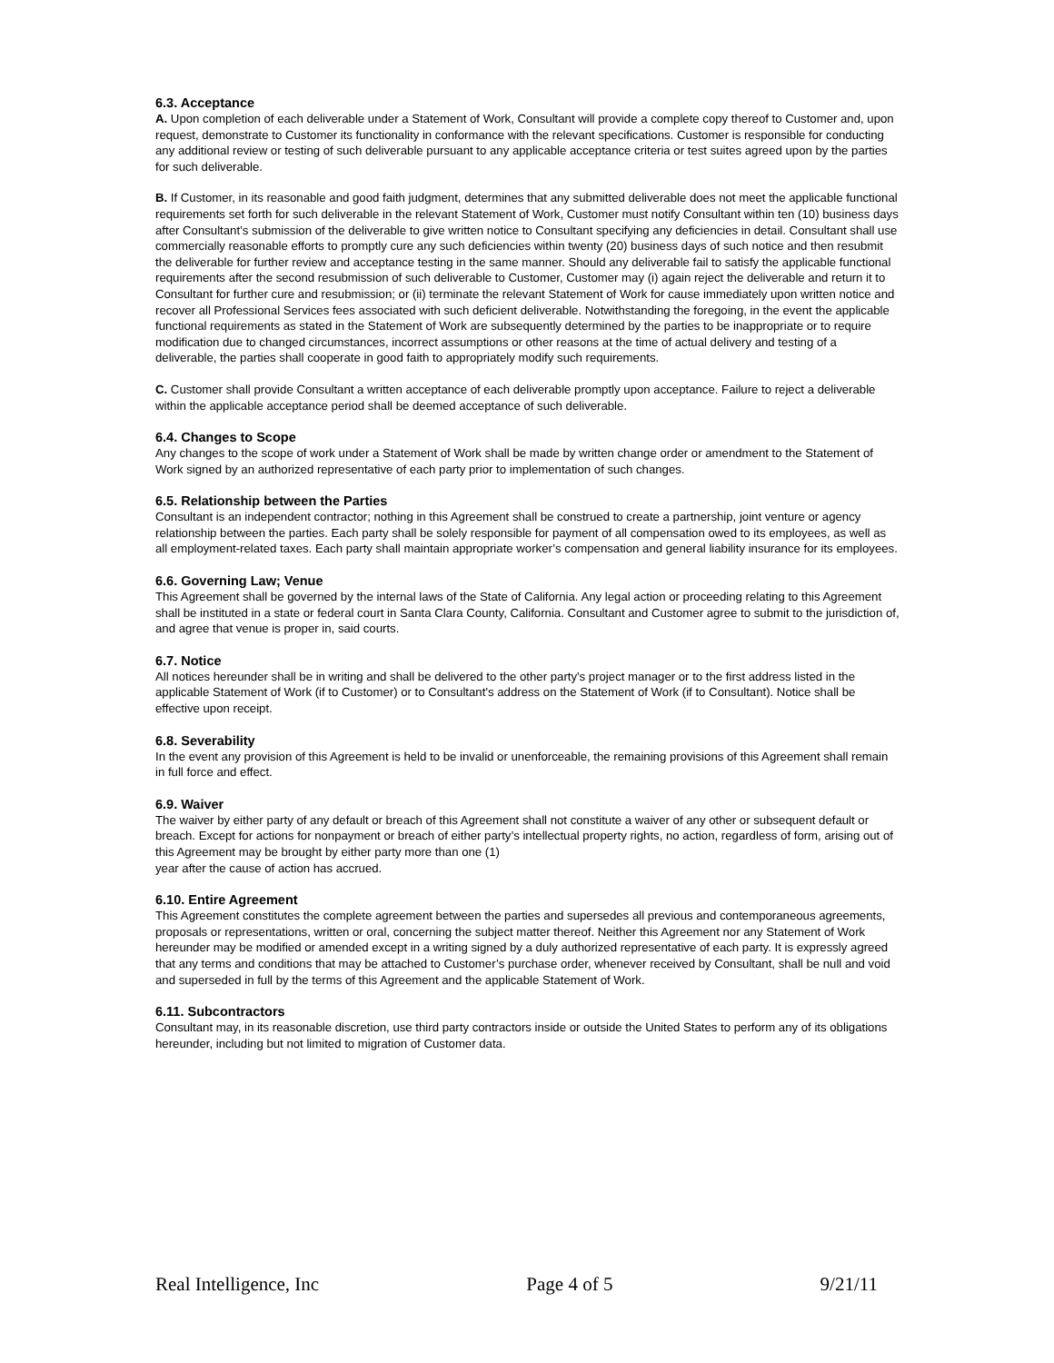6.3. Acceptance
A. Upon completion of each deliverable under a Statement of Work, Consultant will provide a complete copy thereof to Customer and, upon request, demonstrate to Customer its functionality in conformance with the relevant specifications. Customer is responsible for conducting any additional review or testing of such deliverable pursuant to any applicable acceptance criteria or test suites agreed upon by the parties for such deliverable.
B. If Customer, in its reasonable and good faith judgment, determines that any submitted deliverable does not meet the applicable functional requirements set forth for such deliverable in the relevant Statement of Work, Customer must notify Consultant within ten (10) business days after Consultant’s submission of the deliverable to give written notice to Consultant specifying any deficiencies in detail. Consultant shall use commercially reasonable efforts to promptly cure any such deficiencies within twenty (20) business days of such notice and then resubmit the deliverable for further review and acceptance testing in the same manner. Should any deliverable fail to satisfy the applicable functional requirements after the second resubmission of such deliverable to Customer, Customer may (i) again reject the deliverable and return it to Consultant for further cure and resubmission; or (ii) terminate the relevant Statement of Work for cause immediately upon written notice and recover all Professional Services fees associated with such deficient deliverable. Notwithstanding the foregoing, in the event the applicable functional requirements as stated in the Statement of Work are subsequently determined by the parties to be inappropriate or to require modification due to changed circumstances, incorrect assumptions or other reasons at the time of actual delivery and testing of a deliverable, the parties shall cooperate in good faith to appropriately modify such requirements.
C. Customer shall provide Consultant a written acceptance of each deliverable promptly upon acceptance. Failure to reject a deliverable within the applicable acceptance period shall be deemed acceptance of such deliverable.
6.4. Changes to Scope
Any changes to the scope of work under a Statement of Work shall be made by written change order or amendment to the Statement of Work signed by an authorized representative of each party prior to implementation of such changes.
6.5. Relationship between the Parties
Consultant is an independent contractor; nothing in this Agreement shall be construed to create a partnership, joint venture or agency relationship between the parties. Each party shall be solely responsible for payment of all compensation owed to its employees, as well as all employment-related taxes. Each party shall maintain appropriate worker’s compensation and general liability insurance for its employees.
6.6. Governing Law; Venue
This Agreement shall be governed by the internal laws of the State of California. Any legal action or proceeding relating to this Agreement shall be instituted in a state or federal court in Santa Clara County, California. Consultant and Customer agree to submit to the jurisdiction of, and agree that venue is proper in, said courts.
6.7. Notice
All notices hereunder shall be in writing and shall be delivered to the other party's project manager or to the first address listed in the applicable Statement of Work (if to Customer) or to Consultant’s address on the Statement of Work (if to Consultant). Notice shall be effective upon receipt.
6.8. Severability
In the event any provision of this Agreement is held to be invalid or unenforceable, the remaining provisions of this Agreement shall remain in full force and effect.
6.9. Waiver
The waiver by either party of any default or breach of this Agreement shall not constitute a waiver of any other or subsequent default or breach. Except for actions for nonpayment or breach of either party’s intellectual property rights, no action, regardless of form, arising out of this Agreement may be brought by either party more than one (1)
year after the cause of action has accrued.
6.10. Entire Agreement
This Agreement constitutes the complete agreement between the parties and supersedes all previous and contemporaneous agreements, proposals or representations, written or oral, concerning the subject matter thereof. Neither this Agreement nor any Statement of Work hereunder may be modified or amended except in a writing signed by a duly authorized representative of each party. It is expressly agreed that any terms and conditions that may be attached to Customer’s purchase order, whenever received by Consultant, shall be null and void and superseded in full by the terms of this Agreement and the applicable Statement of Work.
6.11. Subcontractors
Consultant may, in its reasonable discretion, use third party contractors inside or outside the United States to perform any of its obligations hereunder, including but not limited to migration of Customer data.
Real Intelligence, Inc Page 4 of 5 9/21/11